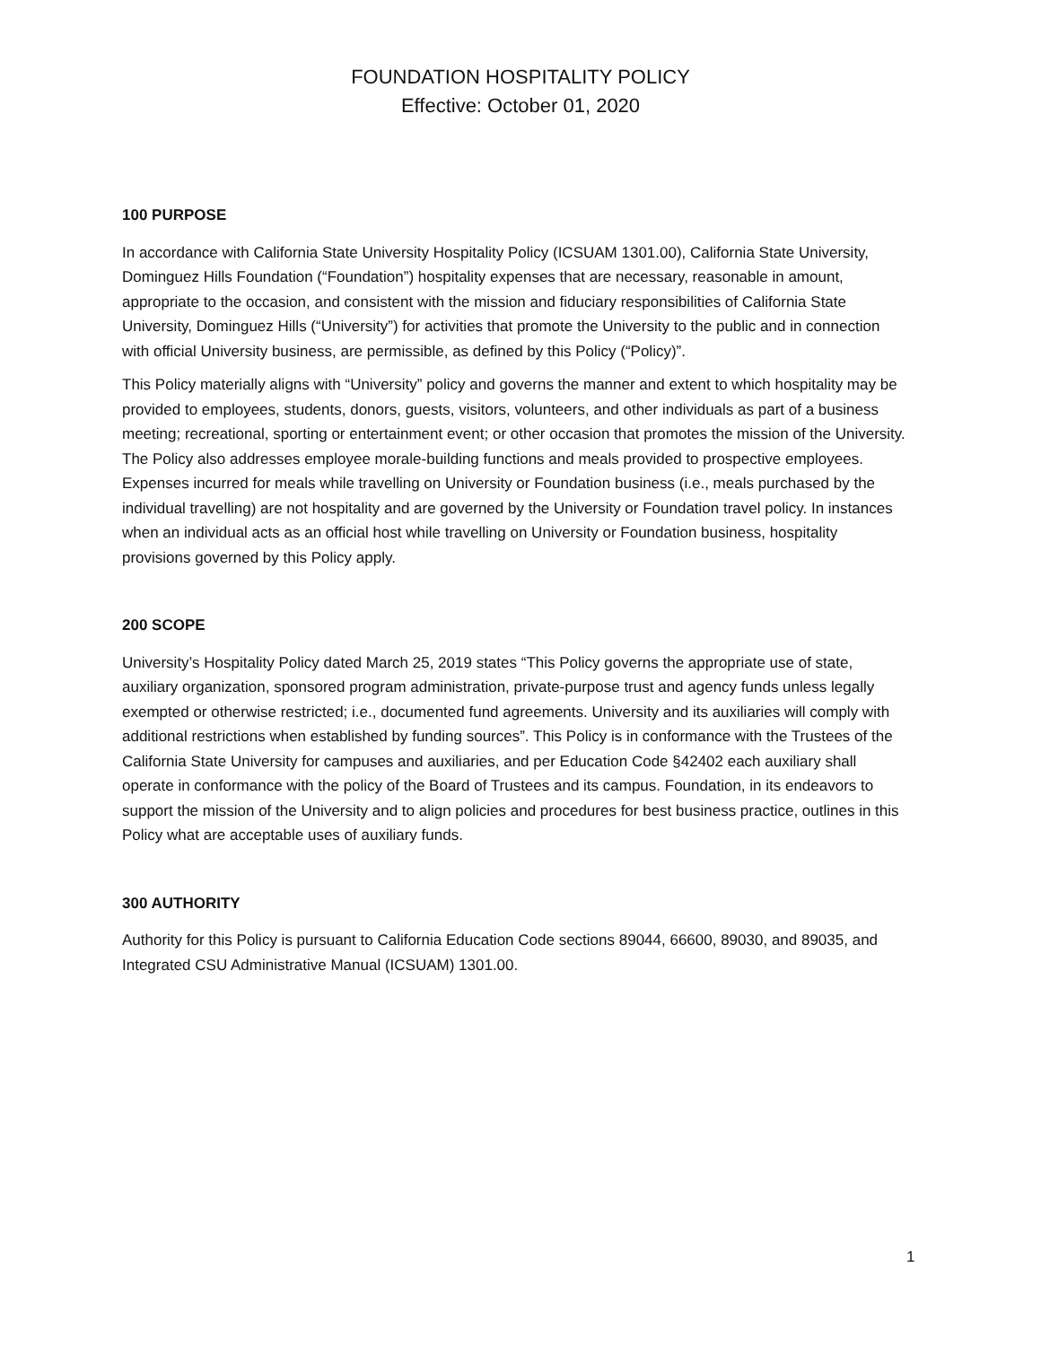FOUNDATION HOSPITALITY POLICY
Effective: October 01, 2020
100 PURPOSE
In accordance with California State University Hospitality Policy (ICSUAM 1301.00), California State University, Dominguez Hills Foundation (“Foundation”) hospitality expenses that are necessary, reasonable in amount, appropriate to the occasion, and consistent with the mission and fiduciary responsibilities of California State University, Dominguez Hills (“University”) for activities that promote the University to the public and in connection with official University business, are permissible, as defined by this Policy (“Policy)”.
This Policy materially aligns with “University” policy and governs the manner and extent to which hospitality may be provided to employees, students, donors, guests, visitors, volunteers, and other individuals as part of a business meeting; recreational, sporting or entertainment event; or other occasion that promotes the mission of the University. The Policy also addresses employee morale-building functions and meals provided to prospective employees. Expenses incurred for meals while travelling on University or Foundation business (i.e., meals purchased by the individual travelling) are not hospitality and are governed by the University or Foundation travel policy. In instances when an individual acts as an official host while travelling on University or Foundation business, hospitality provisions governed by this Policy apply.
200 SCOPE
University’s Hospitality Policy dated March 25, 2019 states “This Policy governs the appropriate use of state, auxiliary organization, sponsored program administration, private-purpose trust and agency funds unless legally exempted or otherwise restricted; i.e., documented fund agreements. University and its auxiliaries will comply with additional restrictions when established by funding sources”. This Policy is in conformance with the Trustees of the California State University for campuses and auxiliaries, and per Education Code §42402 each auxiliary shall operate in conformance with the policy of the Board of Trustees and its campus. Foundation, in its endeavors to support the mission of the University and to align policies and procedures for best business practice, outlines in this Policy what are acceptable uses of auxiliary funds.
300 AUTHORITY
Authority for this Policy is pursuant to California Education Code sections 89044, 66600, 89030, and 89035, and Integrated CSU Administrative Manual (ICSUAM) 1301.00.
1